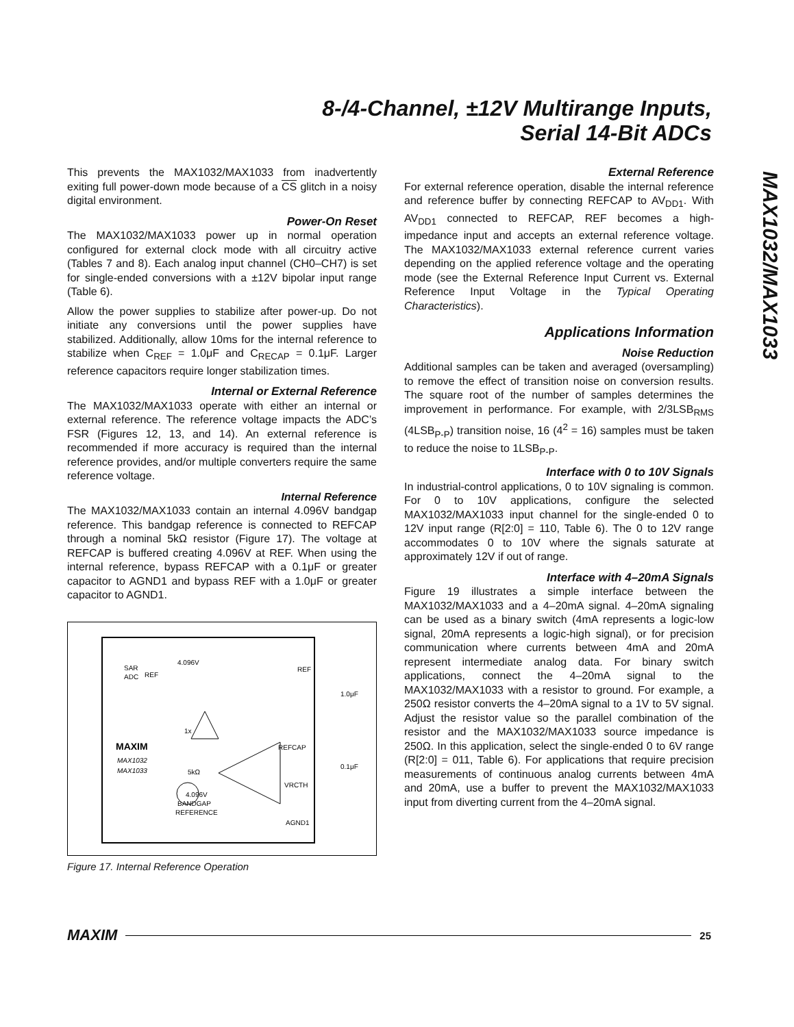8-/4-Channel, ±12V Multirange Inputs,
Serial 14-Bit ADCs
MAX1032/MAX1033
This prevents the MAX1032/MAX1033 from inadvertently exiting full power-down mode because of a CS glitch in a noisy digital environment.
Power-On Reset
The MAX1032/MAX1033 power up in normal operation configured for external clock mode with all circuitry active (Tables 7 and 8). Each analog input channel (CH0–CH7) is set for single-ended conversions with a ±12V bipolar input range (Table 6).
Allow the power supplies to stabilize after power-up. Do not initiate any conversions until the power supplies have stabilized. Additionally, allow 10ms for the internal reference to stabilize when C<sub>REF</sub> = 1.0μF and C<sub>RECAP</sub> = 0.1μF. Larger reference capacitors require longer stabilization times.
Internal or External Reference
The MAX1032/MAX1033 operate with either an internal or external reference. The reference voltage impacts the ADC’s FSR (Figures 12, 13, and 14). An external reference is recommended if more accuracy is required than the internal reference provides, and/or multiple converters require the same reference voltage.
Internal Reference
The MAX1032/MAX1033 contain an internal 4.096V bandgap reference. This bandgap reference is connected to REFCAP through a nominal 5kΩ resistor (Figure 17). The voltage at REFCAP is buffered creating 4.096V at REF. When using the internal reference, bypass REFCAP with a 0.1μF or greater capacitor to AGND1 and bypass REF with a 1.0μF or greater capacitor to AGND1.
SAR
ADC
REF
4.096V
REF
1.0μF
REFCAP
0.1μF
VRCTH
MAXIM
MAX1032
MAX1033
5kΩ
4.096V
BANDGAP
REFERENCE
AGND1
1x
Figure 17. Internal Reference Operation
External Reference
For external reference operation, disable the internal reference and reference buffer by connecting REFCAP to AV<sub>DD1</sub>. With AV<sub>DD1</sub> connected to REFCAP, REF becomes a high-impedance input and accepts an external reference voltage. The MAX1032/MAX1033 external reference current varies depending on the applied reference voltage and the operating mode (see the External Reference Input Current vs. External Reference Input Voltage in the Typical Operating Characteristics).
Applications Information
Noise Reduction
Additional samples can be taken and averaged (oversampling) to remove the effect of transition noise on conversion results. The square root of the number of samples determines the improvement in performance. For example, with 2/3LSB<sub>RMS</sub> (4LSB<sub>P-P</sub>) transition noise, 16 (4<sup>2</sup> = 16) samples must be taken to reduce the noise to 1LSB<sub>P-P</sub>.
Interface with 0 to 10V Signals
In industrial-control applications, 0 to 10V signaling is common. For 0 to 10V applications, configure the selected MAX1032/MAX1033 input channel for the single-ended 0 to 12V input range (R[2:0] = 110, Table 6). The 0 to 12V range accommodates 0 to 10V where the signals saturate at approximately 12V if out of range.
Interface with 4–20mA Signals
Figure 19 illustrates a simple interface between the MAX1032/MAX1033 and a 4–20mA signal. 4–20mA signaling can be used as a binary switch (4mA represents a logic-low signal, 20mA represents a logic-high signal), or for precision communication where currents between 4mA and 20mA represent intermediate analog data. For binary switch applications, connect the 4–20mA signal to the MAX1032/MAX1033 with a resistor to ground. For example, a 250Ω resistor converts the 4–20mA signal to a 1V to 5V signal. Adjust the resistor value so the parallel combination of the resistor and the MAX1032/MAX1033 source impedance is 250Ω. In this application, select the single-ended 0 to 6V range (R[2:0] = 011, Table 6). For applications that require precision measurements of continuous analog currents between 4mA and 20mA, use a buffer to prevent the MAX1032/MAX1033 input from diverting current from the 4–20mA signal.
MAXIM 25